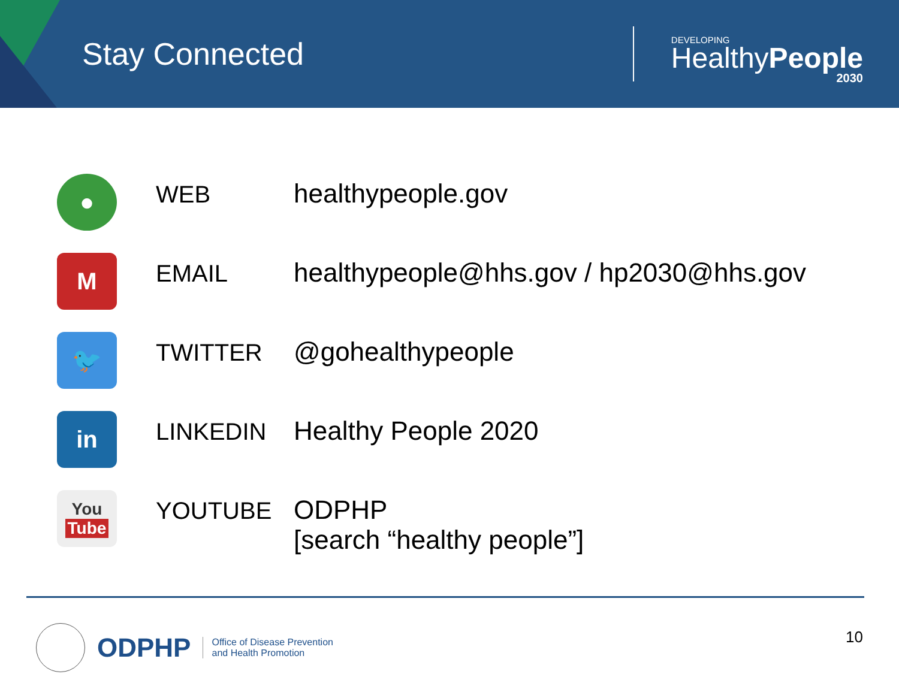Stay Connected
DEVELOPING
HealthyPeople
2030
| ● | WEB | healthypeople.gov |
| M | EMAIL | healthypeople@hhs.gov / hp2030@hhs.gov |
| 🐦 | TWITTER | @gohealthypeople |
| in | LINKEDIN | Healthy People 2020 |
| You Tube | YOUTUBE | ODPHP [search “healthy people”] |
ODPHP
Office of Disease Prevention
and Health Promotion
10